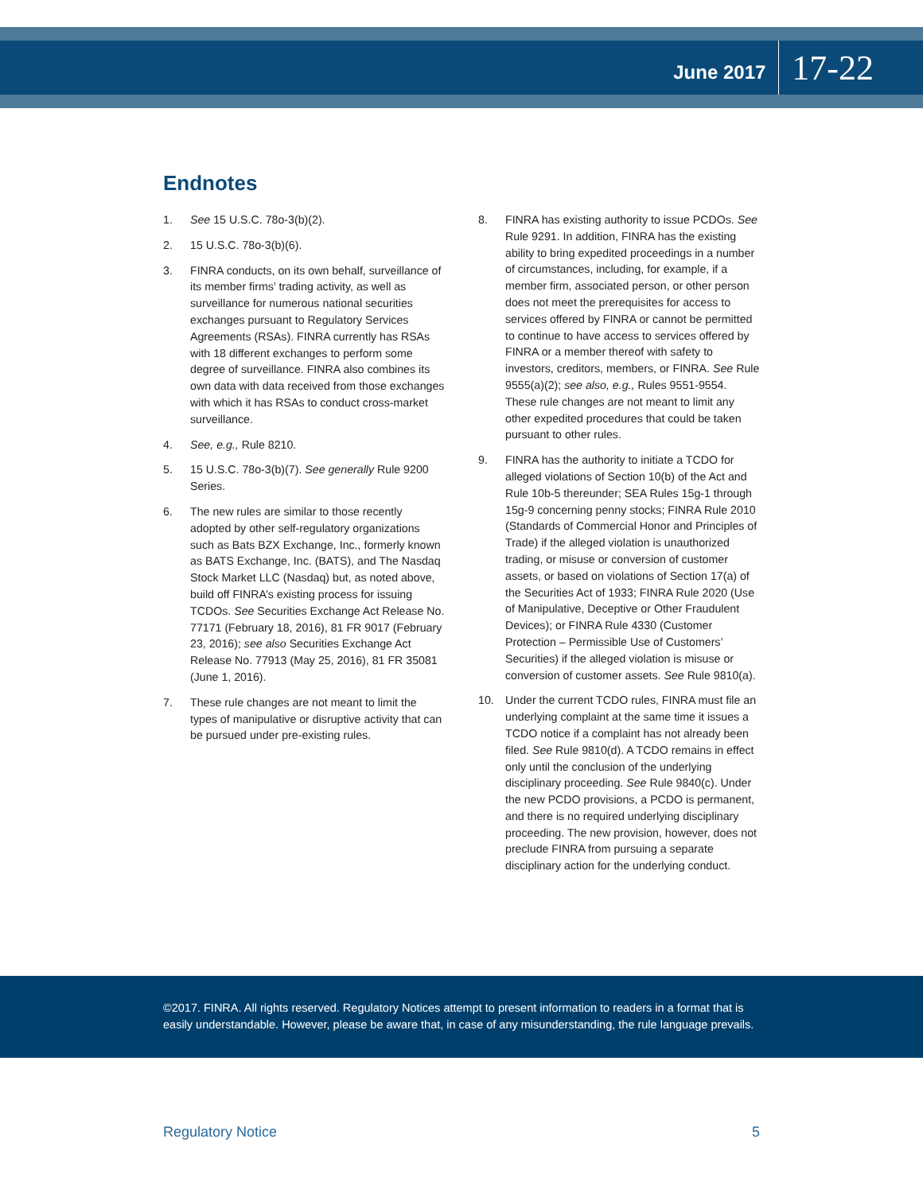June 2017 17-22
Endnotes
1. See 15 U.S.C. 78o-3(b)(2).
2. 15 U.S.C. 78o-3(b)(6).
3. FINRA conducts, on its own behalf, surveillance of its member firms’ trading activity, as well as surveillance for numerous national securities exchanges pursuant to Regulatory Services Agreements (RSAs). FINRA currently has RSAs with 18 different exchanges to perform some degree of surveillance. FINRA also combines its own data with data received from those exchanges with which it has RSAs to conduct cross-market surveillance.
4. See, e.g., Rule 8210.
5. 15 U.S.C. 78o-3(b)(7). See generally Rule 9200 Series.
6. The new rules are similar to those recently adopted by other self-regulatory organizations such as Bats BZX Exchange, Inc., formerly known as BATS Exchange, Inc. (BATS), and The Nasdaq Stock Market LLC (Nasdaq) but, as noted above, build off FINRA’s existing process for issuing TCDOs. See Securities Exchange Act Release No. 77171 (February 18, 2016), 81 FR 9017 (February 23, 2016); see also Securities Exchange Act Release No. 77913 (May 25, 2016), 81 FR 35081 (June 1, 2016).
7. These rule changes are not meant to limit the types of manipulative or disruptive activity that can be pursued under pre-existing rules.
8. FINRA has existing authority to issue PCDOs. See Rule 9291. In addition, FINRA has the existing ability to bring expedited proceedings in a number of circumstances, including, for example, if a member firm, associated person, or other person does not meet the prerequisites for access to services offered by FINRA or cannot be permitted to continue to have access to services offered by FINRA or a member thereof with safety to investors, creditors, members, or FINRA. See Rule 9555(a)(2); see also, e.g., Rules 9551-9554. These rule changes are not meant to limit any other expedited procedures that could be taken pursuant to other rules.
9. FINRA has the authority to initiate a TCDO for alleged violations of Section 10(b) of the Act and Rule 10b-5 thereunder; SEA Rules 15g-1 through 15g-9 concerning penny stocks; FINRA Rule 2010 (Standards of Commercial Honor and Principles of Trade) if the alleged violation is unauthorized trading, or misuse or conversion of customer assets, or based on violations of Section 17(a) of the Securities Act of 1933; FINRA Rule 2020 (Use of Manipulative, Deceptive or Other Fraudulent Devices); or FINRA Rule 4330 (Customer Protection – Permissible Use of Customers’ Securities) if the alleged violation is misuse or conversion of customer assets. See Rule 9810(a).
10. Under the current TCDO rules, FINRA must file an underlying complaint at the same time it issues a TCDO notice if a complaint has not already been filed. See Rule 9810(d). A TCDO remains in effect only until the conclusion of the underlying disciplinary proceeding. See Rule 9840(c). Under the new PCDO provisions, a PCDO is permanent, and there is no required underlying disciplinary proceeding. The new provision, however, does not preclude FINRA from pursuing a separate disciplinary action for the underlying conduct.
©2017. FINRA. All rights reserved. Regulatory Notices attempt to present information to readers in a format that is easily understandable. However, please be aware that, in case of any misunderstanding, the rule language prevails.
Regulatory Notice 5